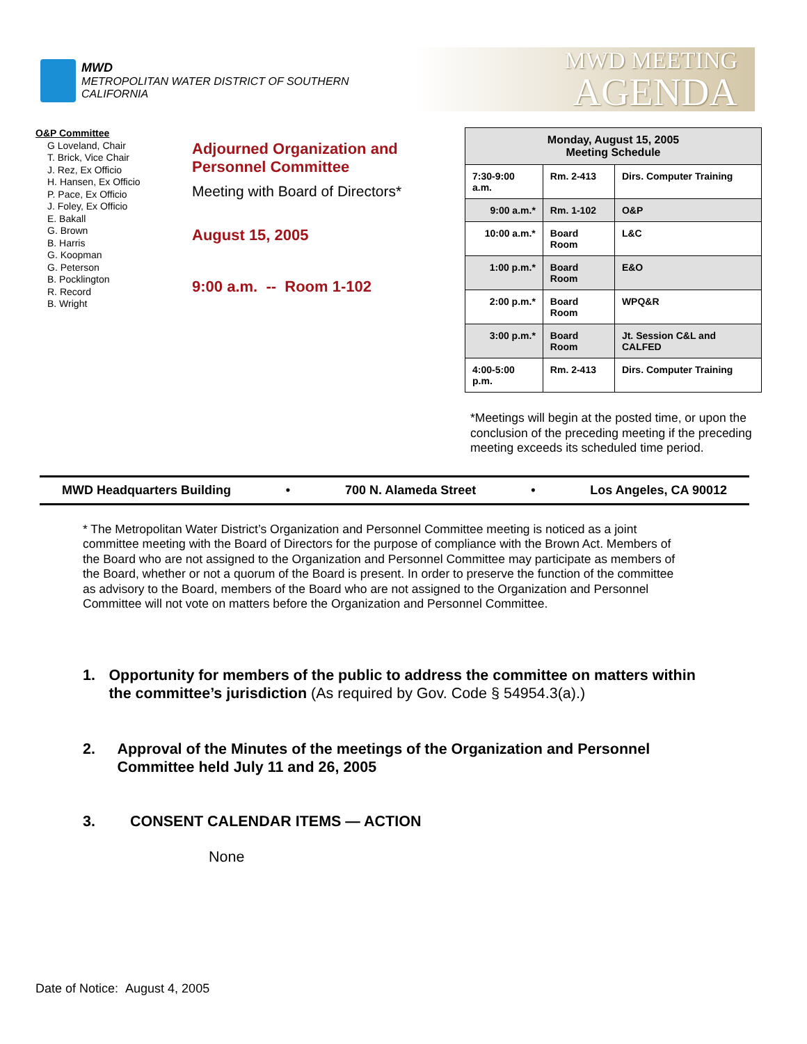MWD
METROPOLITAN WATER DISTRICT OF SOUTHERN CALIFORNIA
MWD MEETING
AGENDA
O&P Committee
G Loveland, Chair
T. Brick, Vice Chair
J. Rez, Ex Officio
H. Hansen, Ex Officio
P. Pace, Ex Officio
J. Foley, Ex Officio
E. Bakall
G. Brown
B. Harris
G. Koopman
G. Peterson
B. Pocklington
R. Record
B. Wright
Adjourned Organization and
Personnel Committee
Meeting with Board of Directors*
August 15, 2005
9:00 a.m. -- Room 1-102
| Monday, August 15, 2005 Meeting Schedule | | |
| --- | --- | --- |
| 7:30-9:00 a.m. | Rm. 2-413 | Dirs. Computer Training |
| 9:00 a.m.* | Rm. 1-102 | O&P |
| 10:00 a.m.* | Board Room | L&C |
| 1:00 p.m.* | Board Room | E&O |
| 2:00 p.m.* | Board Room | WPQ&R |
| 3:00 p.m.* | Board Room | Jt. Session C&L and CALFED |
| 4:00-5:00 p.m. | Rm. 2-413 | Dirs. Computer Training |
*Meetings will begin at the posted time, or upon the conclusion of the preceding meeting if the preceding meeting exceeds its scheduled time period.
MWD Headquarters Building • 700 N. Alameda Street • Los Angeles, CA 90012
* The Metropolitan Water District’s Organization and Personnel Committee meeting is noticed as a joint committee meeting with the Board of Directors for the purpose of compliance with the Brown Act. Members of the Board who are not assigned to the Organization and Personnel Committee may participate as members of the Board, whether or not a quorum of the Board is present. In order to preserve the function of the committee as advisory to the Board, members of the Board who are not assigned to the Organization and Personnel Committee will not vote on matters before the Organization and Personnel Committee.
1. Opportunity for members of the public to address the committee on matters within the committee’s jurisdiction (As required by Gov. Code § 54954.3(a).)
2. Approval of the Minutes of the meetings of the Organization and Personnel Committee held July 11 and 26, 2005
3. CONSENT CALENDAR ITEMS — ACTION
None
Date of Notice: August 4, 2005